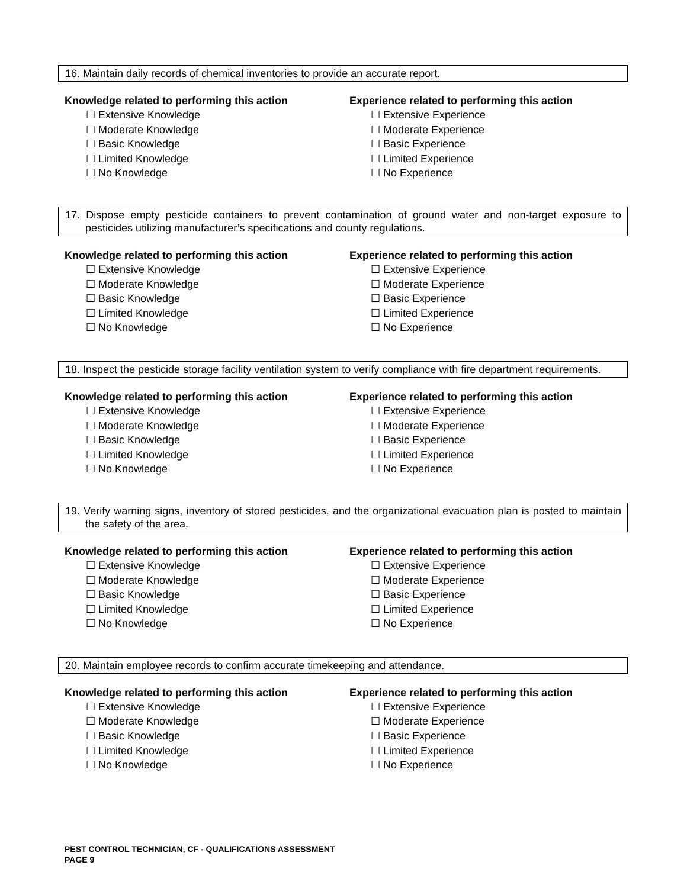16. Maintain daily records of chemical inventories to provide an accurate report.
Knowledge related to performing this action
☐ Extensive Knowledge
☐ Moderate Knowledge
☐ Basic Knowledge
☐ Limited Knowledge
☐ No Knowledge
Experience related to performing this action
☐ Extensive Experience
☐ Moderate Experience
☐ Basic Experience
☐ Limited Experience
☐ No Experience
17. Dispose empty pesticide containers to prevent contamination of ground water and non-target exposure to pesticides utilizing manufacturer’s specifications and county regulations.
Knowledge related to performing this action
☐ Extensive Knowledge
☐ Moderate Knowledge
☐ Basic Knowledge
☐ Limited Knowledge
☐ No Knowledge
Experience related to performing this action
☐ Extensive Experience
☐ Moderate Experience
☐ Basic Experience
☐ Limited Experience
☐ No Experience
18. Inspect the pesticide storage facility ventilation system to verify compliance with fire department requirements.
Knowledge related to performing this action
☐ Extensive Knowledge
☐ Moderate Knowledge
☐ Basic Knowledge
☐ Limited Knowledge
☐ No Knowledge
Experience related to performing this action
☐ Extensive Experience
☐ Moderate Experience
☐ Basic Experience
☐ Limited Experience
☐ No Experience
19. Verify warning signs, inventory of stored pesticides, and the organizational evacuation plan is posted to maintain the safety of the area.
Knowledge related to performing this action
☐ Extensive Knowledge
☐ Moderate Knowledge
☐ Basic Knowledge
☐ Limited Knowledge
☐ No Knowledge
Experience related to performing this action
☐ Extensive Experience
☐ Moderate Experience
☐ Basic Experience
☐ Limited Experience
☐ No Experience
20. Maintain employee records to confirm accurate timekeeping and attendance.
Knowledge related to performing this action
☐ Extensive Knowledge
☐ Moderate Knowledge
☐ Basic Knowledge
☐ Limited Knowledge
☐ No Knowledge
Experience related to performing this action
☐ Extensive Experience
☐ Moderate Experience
☐ Basic Experience
☐ Limited Experience
☐ No Experience
PEST CONTROL TECHNICIAN, CF - QUALIFICATIONS ASSESSMENT
PAGE 9